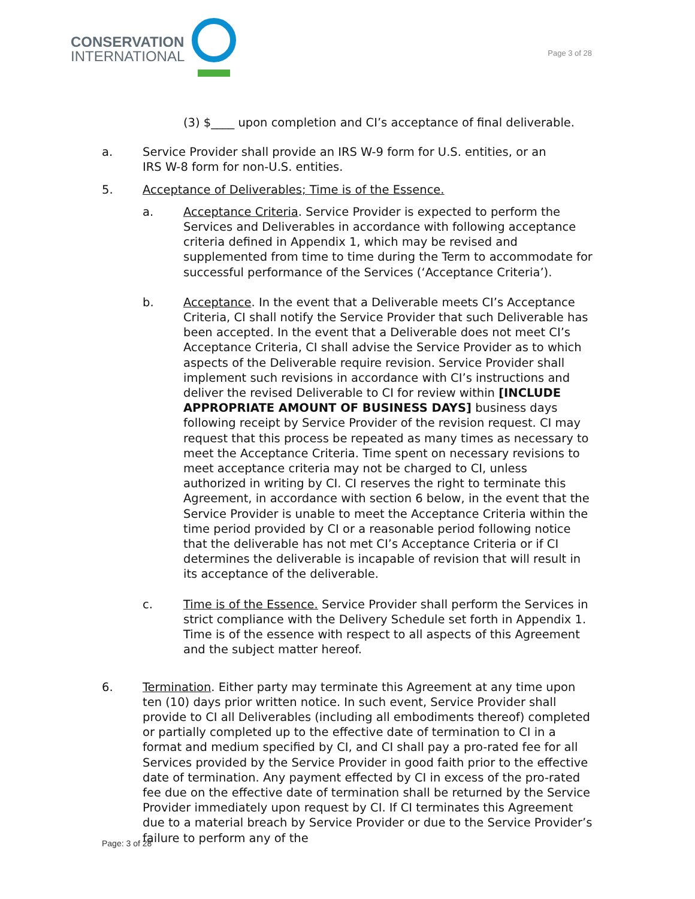CONSERVATION
INTERNATIONAL
Page 3 of 28
(3) $____ upon completion and CI’s acceptance of final deliverable.
a. Service Provider shall provide an IRS W-9 form for U.S. entities, or an IRS W-8 form for non-U.S. entities.
5. Acceptance of Deliverables; Time is of the Essence.
a. Acceptance Criteria. Service Provider is expected to perform the Services and Deliverables in accordance with following acceptance criteria defined in Appendix 1, which may be revised and supplemented from time to time during the Term to accommodate for successful performance of the Services (‘Acceptance Criteria’).
b. Acceptance. In the event that a Deliverable meets CI’s Acceptance Criteria, CI shall notify the Service Provider that such Deliverable has been accepted. In the event that a Deliverable does not meet CI’s Acceptance Criteria, CI shall advise the Service Provider as to which aspects of the Deliverable require revision. Service Provider shall implement such revisions in accordance with CI’s instructions and deliver the revised Deliverable to CI for review within [INCLUDE APPROPRIATE AMOUNT OF BUSINESS DAYS] business days following receipt by Service Provider of the revision request. CI may request that this process be repeated as many times as necessary to meet the Acceptance Criteria. Time spent on necessary revisions to meet acceptance criteria may not be charged to CI, unless authorized in writing by CI. CI reserves the right to terminate this Agreement, in accordance with section 6 below, in the event that the Service Provider is unable to meet the Acceptance Criteria within the time period provided by CI or a reasonable period following notice that the deliverable has not met CI’s Acceptance Criteria or if CI determines the deliverable is incapable of revision that will result in its acceptance of the deliverable.
c. Time is of the Essence. Service Provider shall perform the Services in strict compliance with the Delivery Schedule set forth in Appendix 1. Time is of the essence with respect to all aspects of this Agreement and the subject matter hereof.
6. Termination. Either party may terminate this Agreement at any time upon ten (10) days prior written notice. In such event, Service Provider shall provide to CI all Deliverables (including all embodiments thereof) completed or partially completed up to the effective date of termination to CI in a format and medium specified by CI, and CI shall pay a pro-rated fee for all Services provided by the Service Provider in good faith prior to the effective date of termination. Any payment effected by CI in excess of the pro-rated fee due on the effective date of termination shall be returned by the Service Provider immediately upon request by CI. If CI terminates this Agreement due to a material breach by Service Provider or due to the Service Provider’s failure to perform any of the
Page: 3 of 28